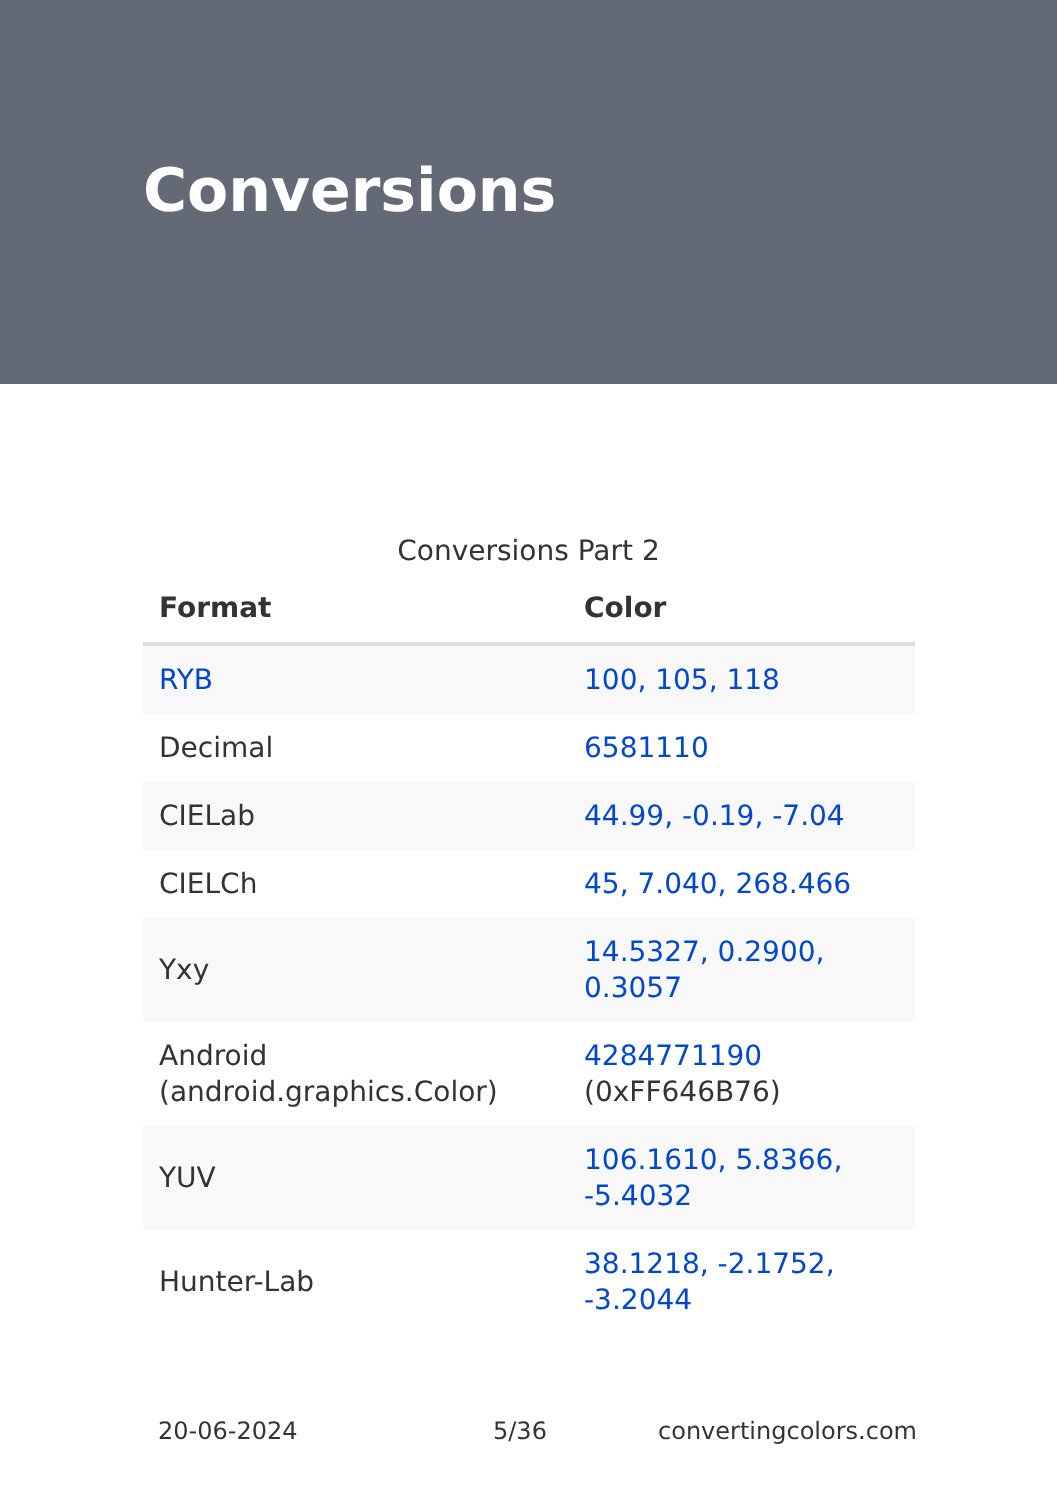Conversions
Conversions Part 2
| Format | Color |
| --- | --- |
| RYB | 100, 105, 118 |
| Decimal | 6581110 |
| CIELab | 44.99, -0.19, -7.04 |
| CIELCh | 45, 7.040, 268.466 |
| Yxy | 14.5327, 0.2900, 0.3057 |
| Android (android.graphics.Color) | 4284771190 (0xFF646B76) |
| YUV | 106.1610, 5.8366, -5.4032 |
| Hunter-Lab | 38.1218, -2.1752, -3.2044 |
20-06-2024 5/36 convertingcolors.com